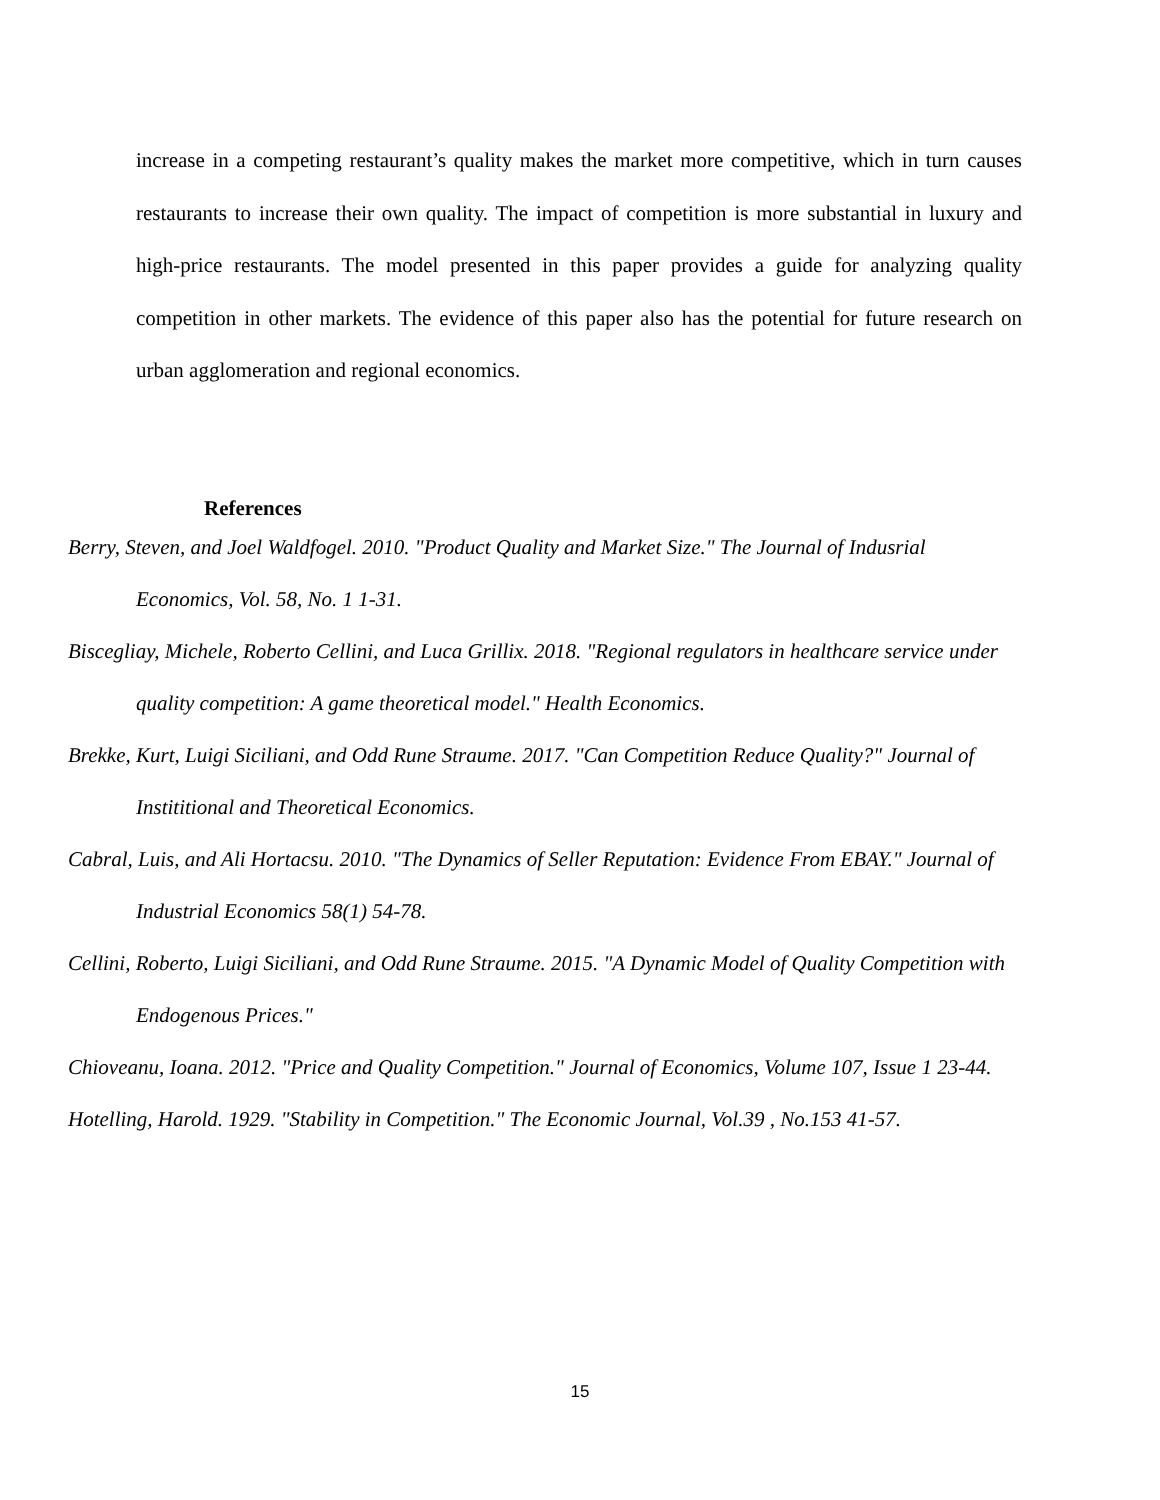increase in a competing restaurant’s quality makes the market more competitive, which in turn causes restaurants to increase their own quality. The impact of competition is more substantial in luxury and high-price restaurants. The model presented in this paper provides a guide for analyzing quality competition in other markets. The evidence of this paper also has the potential for future research on urban agglomeration and regional economics.
References
Berry, Steven, and Joel Waldfogel. 2010. "Product Quality and Market Size." The Journal of Indusrial Economics, Vol. 58, No. 1 1-31.
Biscegliay, Michele, Roberto Cellini, and Luca Grillix. 2018. "Regional regulators in healthcare service under quality competition: A game theoretical model." Health Economics.
Brekke, Kurt, Luigi Siciliani, and Odd Rune Straume. 2017. "Can Competition Reduce Quality?" Journal of Instititional and Theoretical Economics.
Cabral, Luis, and Ali Hortacsu. 2010. "The Dynamics of Seller Reputation: Evidence From EBAY." Journal of Industrial Economics 58(1) 54-78.
Cellini, Roberto, Luigi Siciliani, and Odd Rune Straume. 2015. "A Dynamic Model of Quality Competition with Endogenous Prices."
Chioveanu, Ioana. 2012. "Price and Quality Competition." Journal of Economics, Volume 107, Issue 1 23-44.
Hotelling, Harold. 1929. "Stability in Competition." The Economic Journal, Vol.39 , No.153 41-57.
15